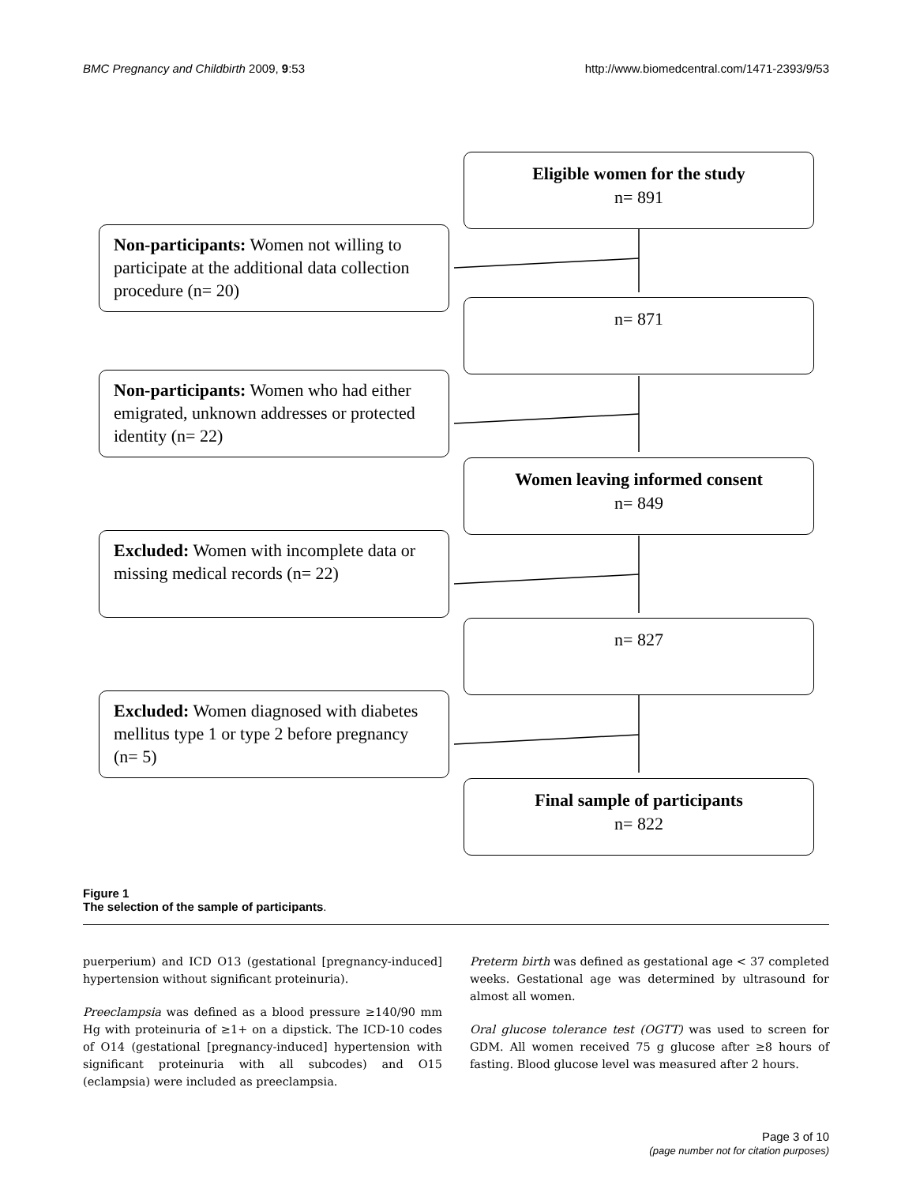BMC Pregnancy and Childbirth 2009, 9:53 http://www.biomedcentral.com/1471-2393/9/53
Eligible women for the study
n= 891
Non-participants: Women not willing to participate at the additional data collection procedure (n= 20)
n= 871
Non-participants: Women who had either emigrated, unknown addresses or protected identity (n= 22)
Women leaving informed consent
n= 849
Excluded: Women with incomplete data or missing medical records (n= 22)
n= 827
Excluded: Women diagnosed with diabetes mellitus type 1 or type 2 before pregnancy (n= 5)
Final sample of participants
n= 822
Figure 1
The selection of the sample of participants.
puerperium) and ICD O13 (gestational [pregnancy-induced] hypertension without significant proteinuria).
Preeclampsia was defined as a blood pressure ≥140/90 mm Hg with proteinuria of ≥1+ on a dipstick. The ICD-10 codes of O14 (gestational [pregnancy-induced] hypertension with significant proteinuria with all subcodes) and O15 (eclampsia) were included as preeclampsia.
Preterm birth was defined as gestational age < 37 completed weeks. Gestational age was determined by ultrasound for almost all women.
Oral glucose tolerance test (OGTT) was used to screen for GDM. All women received 75 g glucose after ≥8 hours of fasting. Blood glucose level was measured after 2 hours.
Page 3 of 10
(page number not for citation purposes)